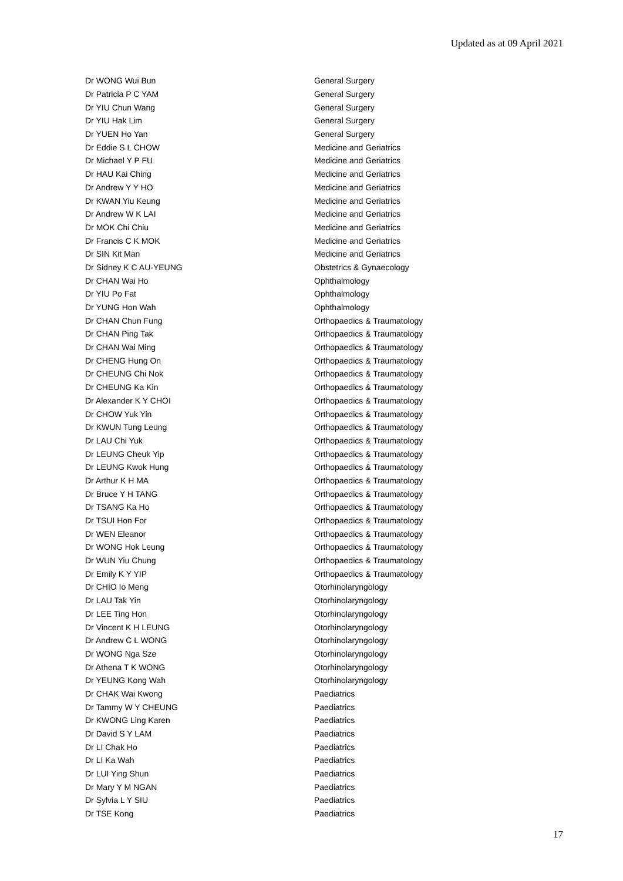Updated as at 09 April 2021
| Dr WONG Wui Bun | General Surgery |
| Dr Patricia P C YAM | General Surgery |
| Dr YIU Chun Wang | General Surgery |
| Dr YIU Hak Lim | General Surgery |
| Dr YUEN Ho Yan | General Surgery |
| Dr Eddie S L CHOW | Medicine and Geriatrics |
| Dr Michael Y P FU | Medicine and Geriatrics |
| Dr HAU Kai Ching | Medicine and Geriatrics |
| Dr Andrew Y Y HO | Medicine and Geriatrics |
| Dr KWAN Yiu Keung | Medicine and Geriatrics |
| Dr Andrew W K LAI | Medicine and Geriatrics |
| Dr MOK Chi Chiu | Medicine and Geriatrics |
| Dr Francis C K MOK | Medicine and Geriatrics |
| Dr SIN Kit Man | Medicine and Geriatrics |
| Dr Sidney K C AU-YEUNG | Obstetrics & Gynaecology |
| Dr CHAN Wai Ho | Ophthalmology |
| Dr YIU Po Fat | Ophthalmology |
| Dr YUNG Hon Wah | Ophthalmology |
| Dr CHAN Chun Fung | Orthopaedics & Traumatology |
| Dr CHAN Ping Tak | Orthopaedics & Traumatology |
| Dr CHAN Wai Ming | Orthopaedics & Traumatology |
| Dr CHENG Hung On | Orthopaedics & Traumatology |
| Dr CHEUNG Chi Nok | Orthopaedics & Traumatology |
| Dr CHEUNG Ka Kin | Orthopaedics & Traumatology |
| Dr Alexander K Y CHOI | Orthopaedics & Traumatology |
| Dr CHOW Yuk Yin | Orthopaedics & Traumatology |
| Dr KWUN Tung Leung | Orthopaedics & Traumatology |
| Dr LAU Chi Yuk | Orthopaedics & Traumatology |
| Dr LEUNG Cheuk Yip | Orthopaedics & Traumatology |
| Dr LEUNG Kwok Hung | Orthopaedics & Traumatology |
| Dr Arthur K H MA | Orthopaedics & Traumatology |
| Dr Bruce Y H TANG | Orthopaedics & Traumatology |
| Dr TSANG Ka Ho | Orthopaedics & Traumatology |
| Dr TSUI Hon For | Orthopaedics & Traumatology |
| Dr WEN Eleanor | Orthopaedics & Traumatology |
| Dr WONG Hok Leung | Orthopaedics & Traumatology |
| Dr WUN Yiu Chung | Orthopaedics & Traumatology |
| Dr Emily K Y YIP | Orthopaedics & Traumatology |
| Dr CHIO Io Meng | Otorhinolaryngology |
| Dr LAU Tak Yin | Otorhinolaryngology |
| Dr LEE Ting Hon | Otorhinolaryngology |
| Dr Vincent K H LEUNG | Otorhinolaryngology |
| Dr Andrew C L WONG | Otorhinolaryngology |
| Dr WONG Nga Sze | Otorhinolaryngology |
| Dr Athena T K WONG | Otorhinolaryngology |
| Dr YEUNG Kong Wah | Otorhinolaryngology |
| Dr CHAK Wai Kwong | Paediatrics |
| Dr Tammy W Y CHEUNG | Paediatrics |
| Dr KWONG Ling Karen | Paediatrics |
| Dr David S Y LAM | Paediatrics |
| Dr LI Chak Ho | Paediatrics |
| Dr LI Ka Wah | Paediatrics |
| Dr LUI Ying Shun | Paediatrics |
| Dr Mary Y M NGAN | Paediatrics |
| Dr Sylvia L Y SIU | Paediatrics |
| Dr TSE Kong | Paediatrics |
17